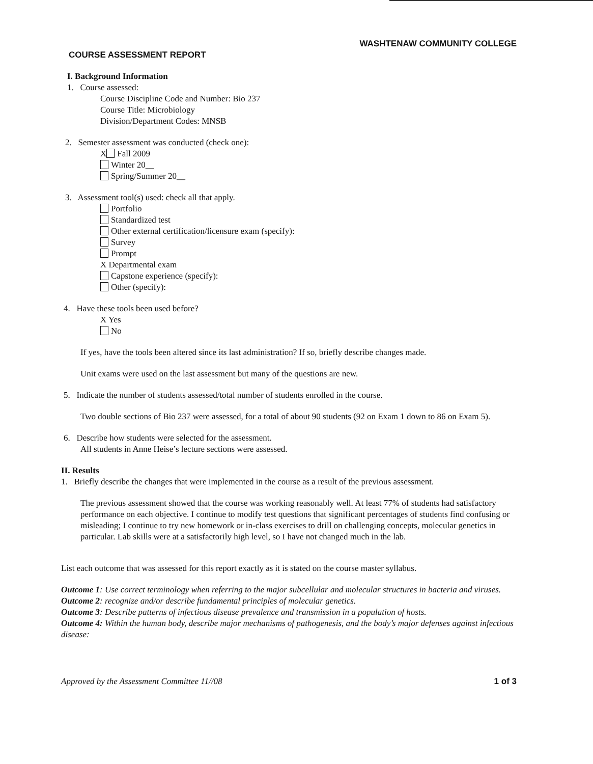WASHTENAW COMMUNITY COLLEGE
COURSE ASSESSMENT REPORT
I. Background Information
1. Course assessed:
Course Discipline Code and Number: Bio 237
Course Title: Microbiology
Division/Department Codes: MNSB
2. Semester assessment was conducted (check one):
X Fall 2009
Winter 20__
Spring/Summer 20__
3. Assessment tool(s) used: check all that apply.
Portfolio
Standardized test
Other external certification/licensure exam (specify):
Survey
Prompt
X Departmental exam
Capstone experience (specify):
Other (specify):
4. Have these tools been used before?
X Yes
No
If yes, have the tools been altered since its last administration? If so, briefly describe changes made.
Unit exams were used on the last assessment but many of the questions are new.
5. Indicate the number of students assessed/total number of students enrolled in the course.
Two double sections of Bio 237 were assessed, for a total of about 90 students (92 on Exam 1 down to 86 on Exam 5).
6. Describe how students were selected for the assessment.
All students in Anne Heise’s lecture sections were assessed.
II. Results
1. Briefly describe the changes that were implemented in the course as a result of the previous assessment.
The previous assessment showed that the course was working reasonably well. At least 77% of students had satisfactory performance on each objective. I continue to modify test questions that significant percentages of students find confusing or misleading; I continue to try new homework or in-class exercises to drill on challenging concepts, molecular genetics in particular. Lab skills were at a satisfactorily high level, so I have not changed much in the lab.
List each outcome that was assessed for this report exactly as it is stated on the course master syllabus.
Outcome 1: Use correct terminology when referring to the major subcellular and molecular structures in bacteria and viruses.
Outcome 2: recognize and/or describe fundamental principles of molecular genetics.
Outcome 3: Describe patterns of infectious disease prevalence and transmission in a population of hosts.
Outcome 4: Within the human body, describe major mechanisms of pathogenesis, and the body’s major defenses against infectious disease:
Approved by the Assessment Committee 11//08 1 of 3